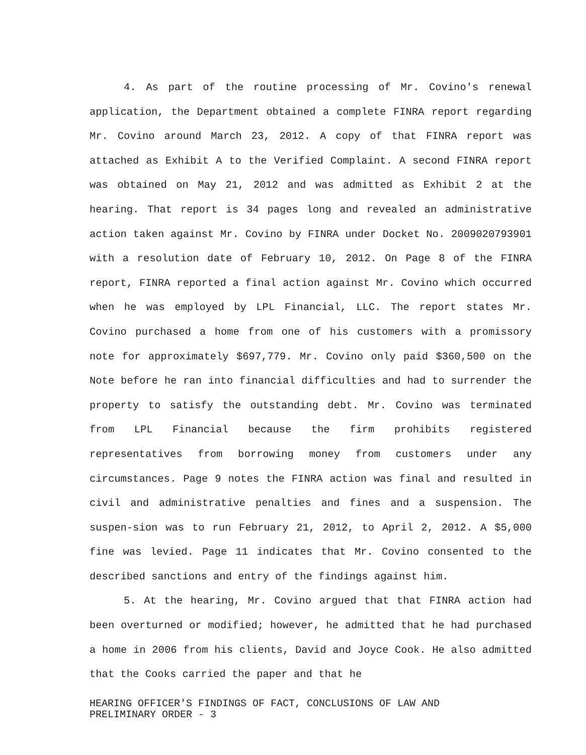4. As part of the routine processing of Mr. Covino's renewal application, the Department obtained a complete FINRA report regarding Mr. Covino around March 23, 2012. A copy of that FINRA report was attached as Exhibit A to the Verified Complaint. A second FINRA report was obtained on May 21, 2012 and was admitted as Exhibit 2 at the hearing. That report is 34 pages long and revealed an administrative action taken against Mr. Covino by FINRA under Docket No. 2009020793901 with a resolution date of February 10, 2012. On Page 8 of the FINRA report, FINRA reported a final action against Mr. Covino which occurred when he was employed by LPL Financial, LLC. The report states Mr. Covino purchased a home from one of his customers with a promissory note for approximately $697,779. Mr. Covino only paid $360,500 on the Note before he ran into financial difficulties and had to surrender the property to satisfy the outstanding debt. Mr. Covino was terminated from LPL Financial because the firm prohibits registered representatives from borrowing money from customers under any circumstances. Page 9 notes the FINRA action was final and resulted in civil and administrative penalties and fines and a suspension. The suspen-sion was to run February 21, 2012, to April 2, 2012. A $5,000 fine was levied. Page 11 indicates that Mr. Covino consented to the described sanctions and entry of the findings against him.
5. At the hearing, Mr. Covino argued that that FINRA action had been overturned or modified; however, he admitted that he had purchased a home in 2006 from his clients, David and Joyce Cook. He also admitted that the Cooks carried the paper and that he
HEARING OFFICER'S FINDINGS OF FACT, CONCLUSIONS OF LAW AND
PRELIMINARY ORDER - 3